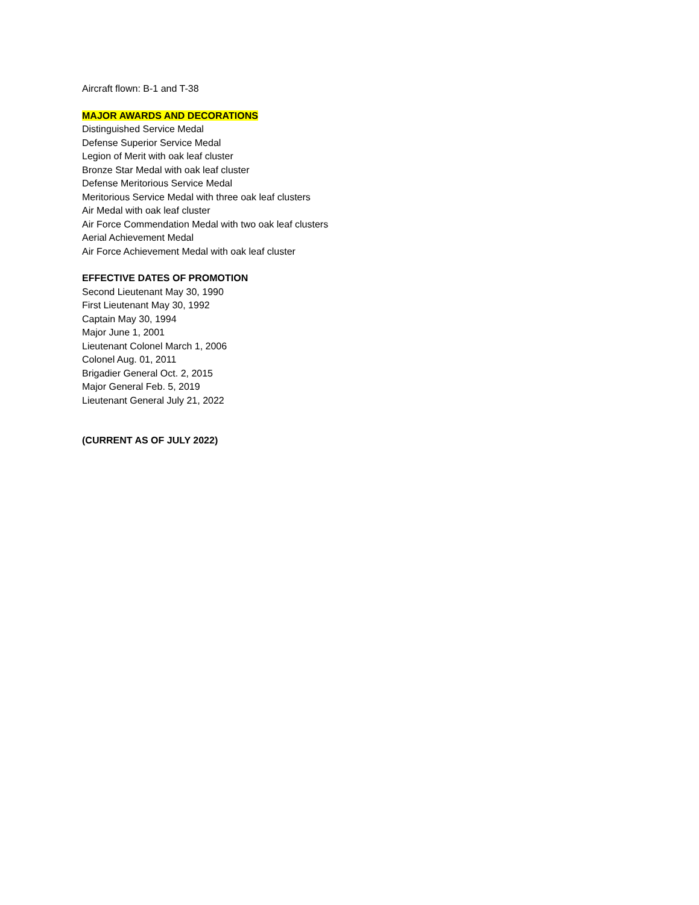Aircraft flown: B-1 and T-38
MAJOR AWARDS AND DECORATIONS
Distinguished Service Medal
Defense Superior Service Medal
Legion of Merit with oak leaf cluster
Bronze Star Medal with oak leaf cluster
Defense Meritorious Service Medal
Meritorious Service Medal with three oak leaf clusters
Air Medal with oak leaf cluster
Air Force Commendation Medal with two oak leaf clusters
Aerial Achievement Medal
Air Force Achievement Medal with oak leaf cluster
EFFECTIVE DATES OF PROMOTION
Second Lieutenant May 30, 1990
First Lieutenant May 30, 1992
Captain May 30, 1994
Major June 1, 2001
Lieutenant Colonel March 1, 2006
Colonel Aug. 01, 2011
Brigadier General Oct. 2, 2015
Major General Feb. 5, 2019
Lieutenant General July 21, 2022
(CURRENT AS OF JULY 2022)